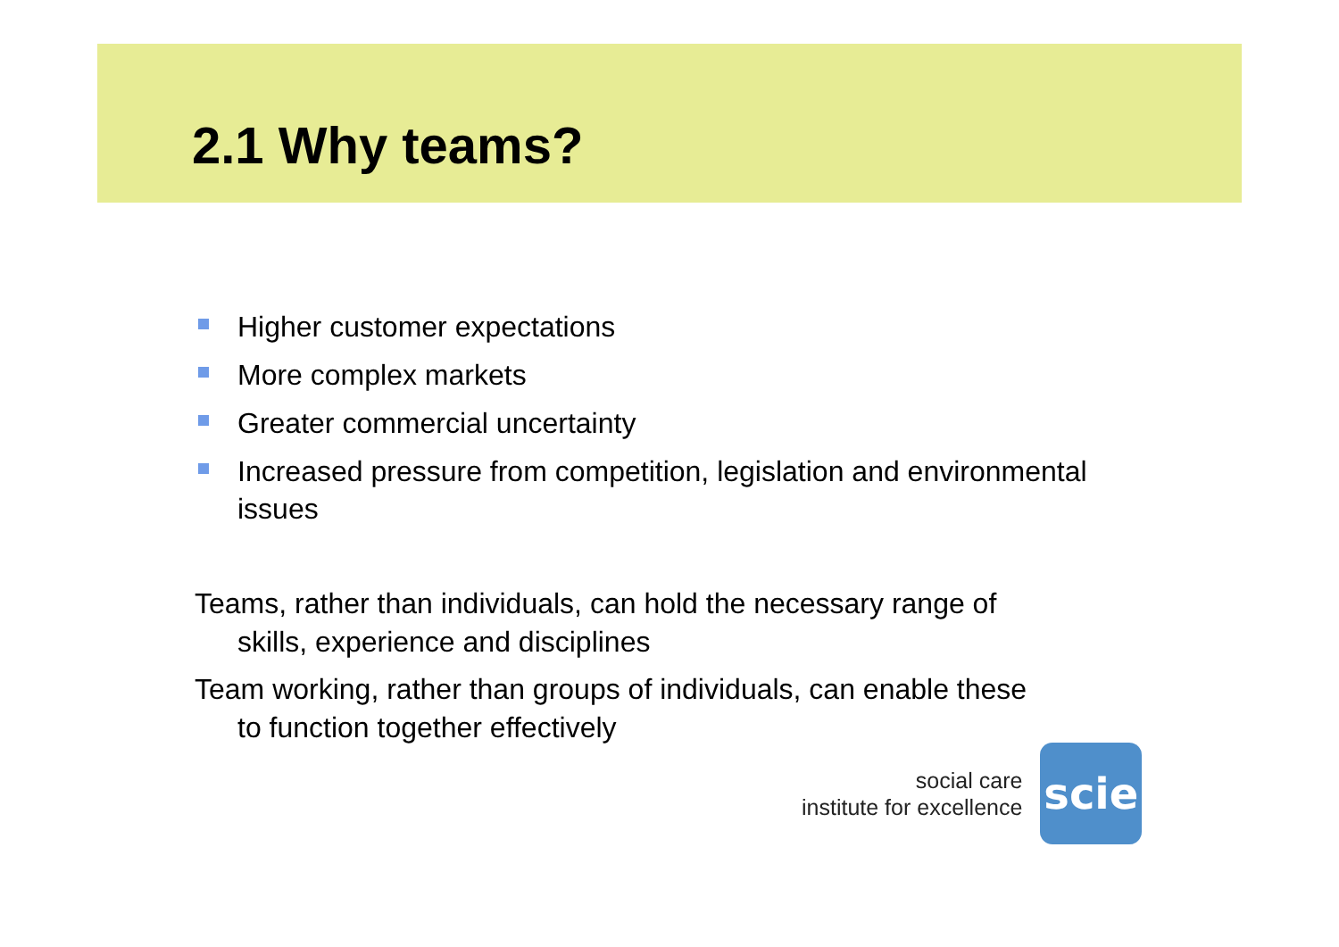2.1 Why teams?
Higher customer expectations
More complex markets
Greater commercial uncertainty
Increased pressure from competition, legislation and environmental issues
Teams, rather than individuals, can hold the necessary range of
skills, experience and disciplines
Team working, rather than groups of individuals, can enable these
to function together effectively
social care
institute for excellence
scie